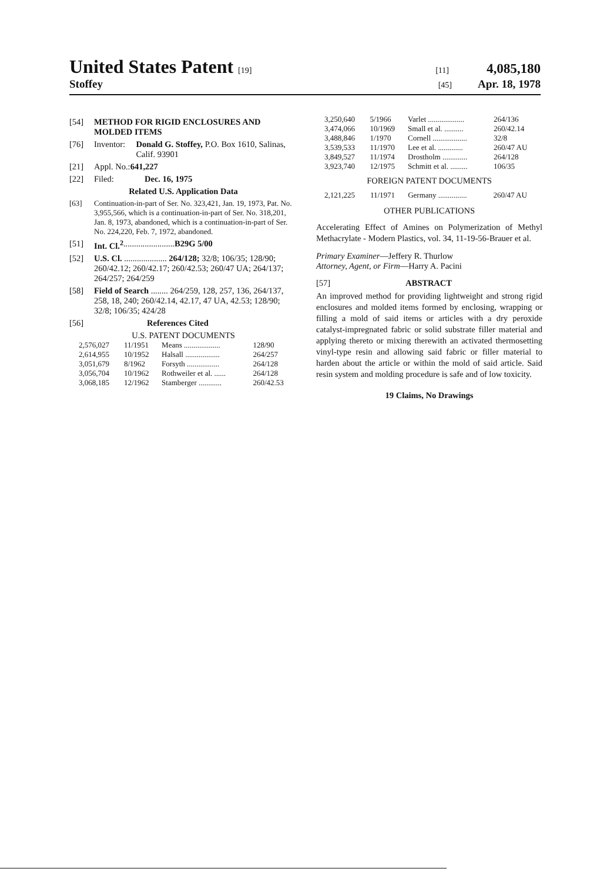United States Patent [19] [11] 4,085,180
Stoffey [45] Apr. 18, 1978
[54] METHOD FOR RIGID ENCLOSURES AND MOLDED ITEMS
[76] Inventor: Donald G. Stoffey, P.O. Box 1610, Salinas, Calif. 93901
[21] Appl. No.: 641,227
[22] Filed: Dec. 16, 1975
Related U.S. Application Data
[63] Continuation-in-part of Ser. No. 323,421, Jan. 19, 1973, Pat. No. 3,955,566, which is a continuation-in-part of Ser. No. 318,201, Jan. 8, 1973, abandoned, which is a continuation-in-part of Ser. No. 224,220, Feb. 7, 1972, abandoned.
[51] Int. Cl.<sup>2</sup> ........................ B29G 5/00
[52] U.S. Cl. .................... 264/128; 32/8; 106/35; 128/90; 260/42.12; 260/42.17; 260/42.53; 260/47 UA; 264/137; 264/257; 264/259
[58] Field of Search ........ 264/259, 128, 257, 136, 264/137, 258, 18, 240; 260/42.14, 42.17, 47 UA, 42.53; 128/90; 32/8; 106/35; 424/28
[56] References Cited
U.S. PATENT DOCUMENTS
| 2,576,027 | 11/1951 | Means ................... | 128/90 |
| 2,614,955 | 10/1952 | Halsall .................. | 264/257 |
| 3,051,679 | 8/1962 | Forsyth ................. | 264/128 |
| 3,056,704 | 10/1962 | Rothweiler et al. ...... | 264/128 |
| 3,068,185 | 12/1962 | Stamberger ............ | 260/42.53 |
| 3,250,640 | 5/1966 | Varlet ................... | 264/136 |
| 3,474,066 | 10/1969 | Small et al. .......... | 260/42.14 |
| 3,488,846 | 1/1970 | Cornell .................. | 32/8 |
| 3,539,533 | 11/1970 | Lee et al. ............. | 260/47 AU |
| 3,849,527 | 11/1974 | Drostholm ............. | 264/128 |
| 3,923,740 | 12/1975 | Schmitt et al. ......... | 106/35 |
FOREIGN PATENT DOCUMENTS
| 2,121,225 | 11/1971 | Germany ............... | 260/47 AU |
OTHER PUBLICATIONS
Accelerating Effect of Amines on Polymerization of Methyl Methacrylate - Modern Plastics, vol. 34, 11-19-56-Brauer et al.
Primary Examiner—Jeffery R. Thurlow
Attorney, Agent, or Firm—Harry A. Pacini
[57] ABSTRACT
An improved method for providing lightweight and strong rigid enclosures and molded items formed by enclosing, wrapping or filling a mold of said items or articles with a dry peroxide catalyst-impregnated fabric or solid substrate filler material and applying thereto or mixing therewith an activated thermosetting vinyl-type resin and allowing said fabric or filler material to harden about the article or within the mold of said article. Said resin system and molding procedure is safe and of low toxicity.
19 Claims, No Drawings